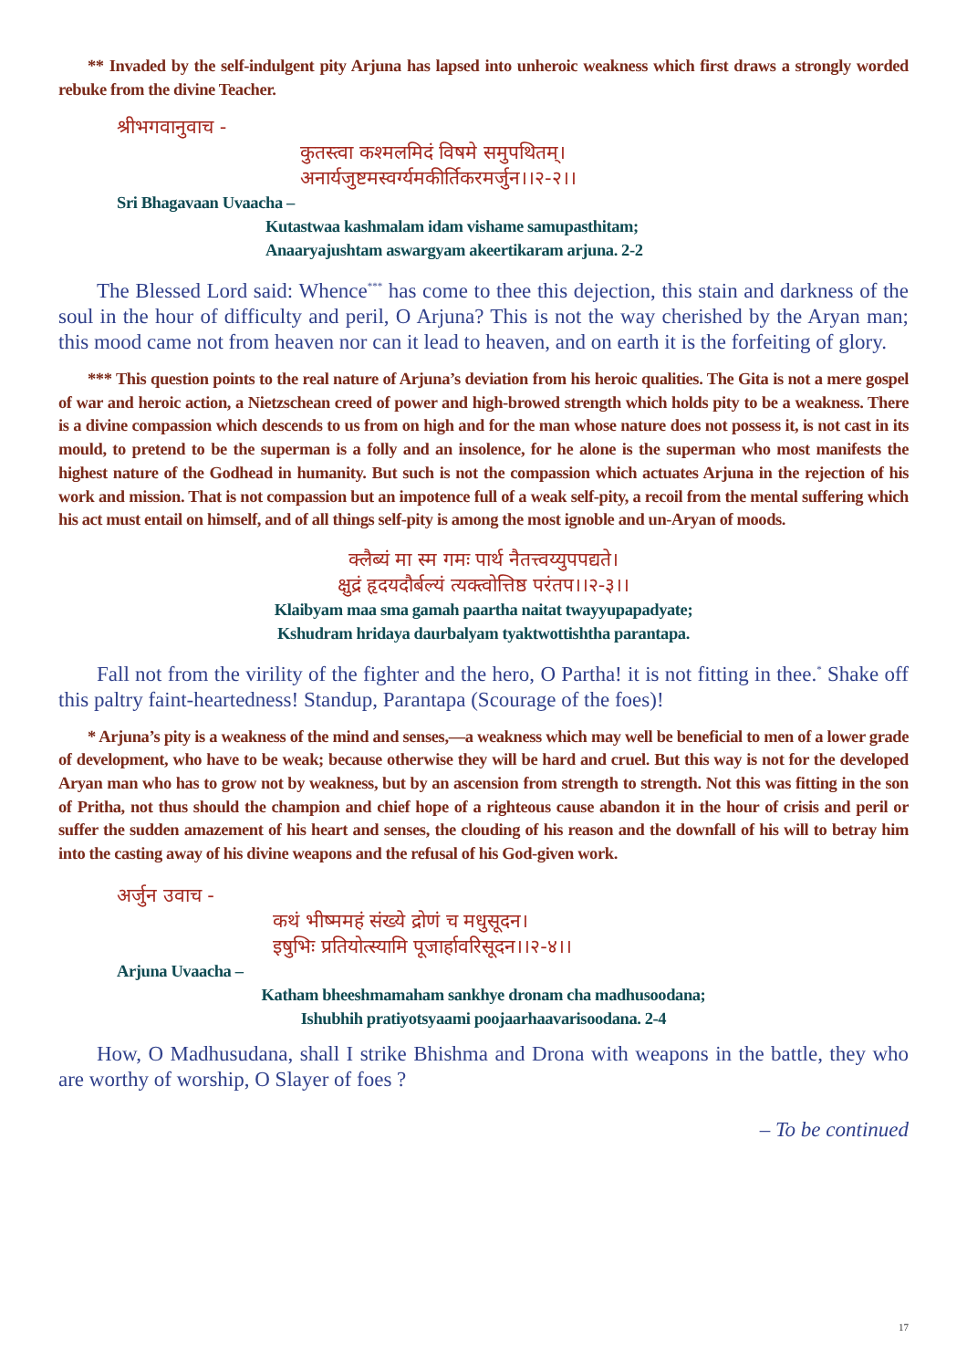** Invaded by the self-indulgent pity Arjuna has lapsed into unheroic weakness which first draws a strongly worded rebuke from the divine Teacher.
श्रीभगवानुवाच -
कुतस्त्वा कश्मलमिदं विषमे समुपथितम्।
अनार्यजुष्टमस्वर्ग्यमकीर्तिकरमर्जुन।।२-२।।
Sri Bhagavaan Uvaacha –
Kutastwaa kashmalam idam vishame samupasthitam;
Anaaryajushtam aswargyam akeertikaram arjuna. 2-2
The Blessed Lord said: Whence<sup>***</sup> has come to thee this dejection, this stain and darkness of the soul in the hour of difficulty and peril, O Arjuna? This is not the way cherished by the Aryan man; this mood came not from heaven nor can it lead to heaven, and on earth it is the forfeiting of glory.
*** This question points to the real nature of Arjuna’s deviation from his heroic qualities. The Gita is not a mere gospel of war and heroic action, a Nietzschean creed of power and high-browed strength which holds pity to be a weakness. There is a divine compassion which descends to us from on high and for the man whose nature does not possess it, is not cast in its mould, to pretend to be the superman is a folly and an insolence, for he alone is the superman who most manifests the highest nature of the Godhead in humanity. But such is not the compassion which actuates Arjuna in the rejection of his work and mission. That is not compassion but an impotence full of a weak self-pity, a recoil from the mental suffering which his act must entail on himself, and of all things self-pity is among the most ignoble and un-Aryan of moods.
क्लैब्यं मा स्म गमः पार्थ नैतत्त्वय्युपपद्यते।
क्षुद्रं हृदयदौर्बल्यं त्यक्त्वोत्तिष्ठ परंतप।।२-३।।
Klaibyam maa sma gamah paartha naitat twayyupapadyate;
Kshudram hridaya daurbalyam tyaktwottishtha parantapa.
Fall not from the virility of the fighter and the hero, O Partha! it is not fitting in thee.<sup>*</sup> Shake off this paltry faint-heartedness! Standup, Parantapa (Scourage of the foes)!
* Arjuna’s pity is a weakness of the mind and senses,—a weakness which may well be beneficial to men of a lower grade of development, who have to be weak; because otherwise they will be hard and cruel. But this way is not for the developed Aryan man who has to grow not by weakness, but by an ascension from strength to strength. Not this was fitting in the son of Pritha, not thus should the champion and chief hope of a righteous cause abandon it in the hour of crisis and peril or suffer the sudden amazement of his heart and senses, the clouding of his reason and the downfall of his will to betray him into the casting away of his divine weapons and the refusal of his God-given work.
अर्जुन उवाच -
कथं भीष्ममहं संख्ये द्रोणं च मधुसूदन।
इषुभिः प्रतियोत्स्यामि पूजार्हावरिसूदन।।२-४।।
Arjuna Uvaacha –
Katham bheeshmamaham sankhye dronam cha madhusoodana;
Ishubhih pratiyotsyaami poojaarhaavarisoodana. 2-4
How, O Madhusudana, shall I strike Bhishma and Drona with weapons in the battle, they who are worthy of worship, O Slayer of foes ?
– To be continued
17